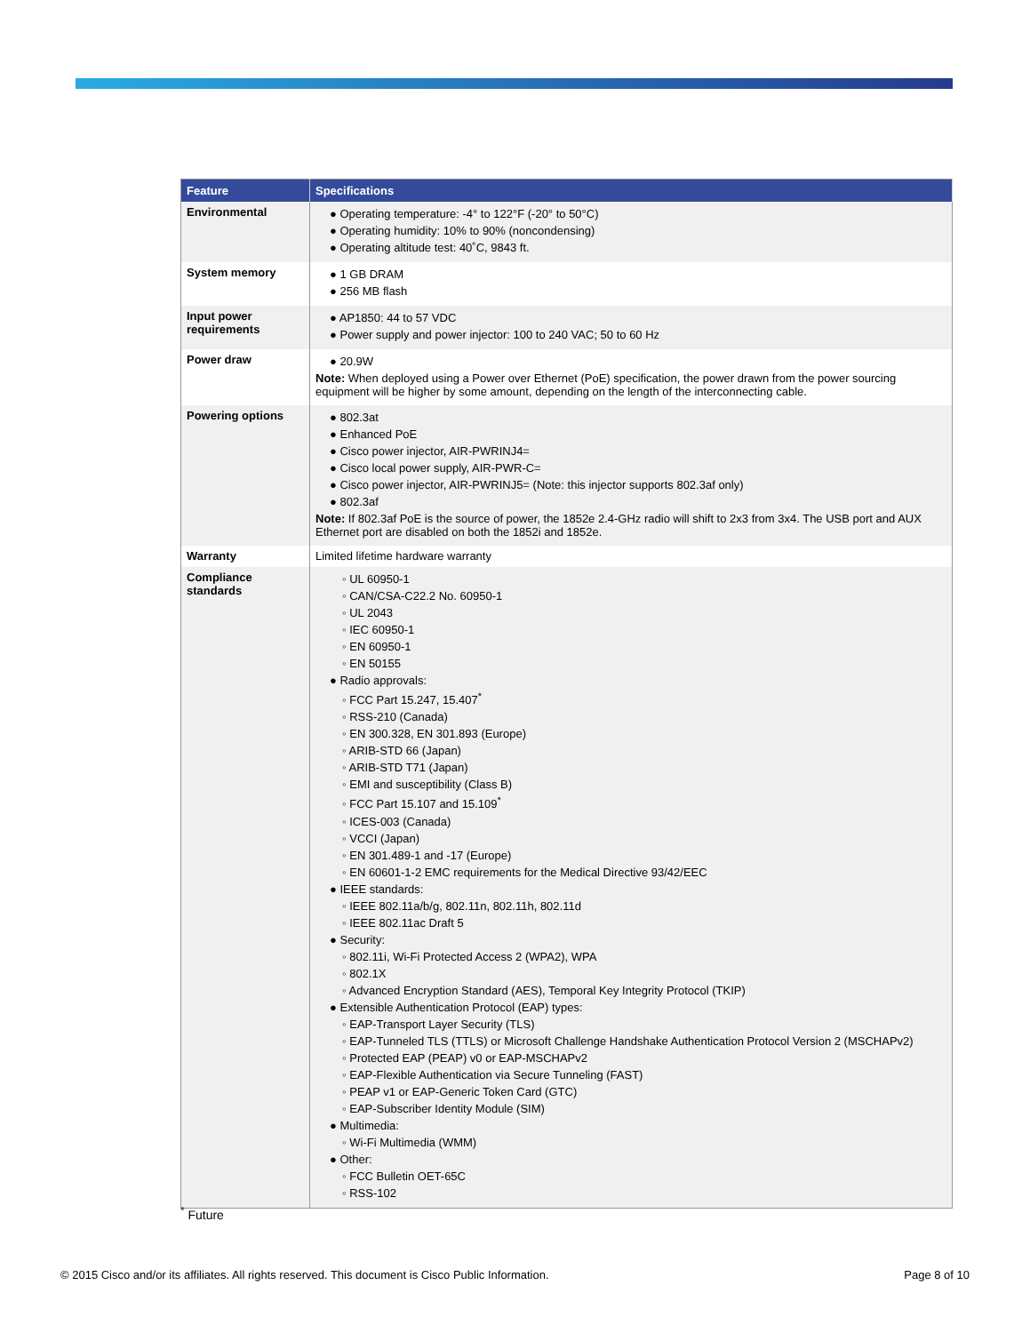| Feature | Specifications |
| --- | --- |
| Environmental | ● Operating temperature: -4° to 122°F (-20° to 50°C) ● Operating humidity: 10% to 90% (noncondensing) ● Operating altitude test: 40˚C, 9843 ft. |
| System memory | ● 1 GB DRAM ● 256 MB flash |
| Input power requirements | ● AP1850: 44 to 57 VDC ● Power supply and power injector: 100 to 240 VAC; 50 to 60 Hz |
| Power draw | ● 20.9W Note: When deployed using a Power over Ethernet (PoE) specification, the power drawn from the power sourcing equipment will be higher by some amount, depending on the length of the interconnecting cable. |
| Powering options | ● 802.3at ● Enhanced PoE ● Cisco power injector, AIR-PWRINJ4= ● Cisco local power supply, AIR-PWR-C= ● Cisco power injector, AIR-PWRINJ5= (Note: this injector supports 802.3af only) ● 802.3af Note: If 802.3af PoE is the source of power, the 1852e 2.4-GHz radio will shift to 2x3 from 3x4. The USB port and AUX Ethernet port are disabled on both the 1852i and 1852e. |
| Warranty | Limited lifetime hardware warranty |
| Compliance standards | ◦ UL 60950-1 ◦ CAN/CSA-C22.2 No. 60950-1 ◦ UL 2043 ◦ IEC 60950-1 ◦ EN 60950-1 ◦ EN 50155 ● Radio approvals: ◦ FCC Part 15.247, 15.407<sup>*</sup> ◦ RSS-210 (Canada) ◦ EN 300.328, EN 301.893 (Europe) ◦ ARIB-STD 66 (Japan) ◦ ARIB-STD T71 (Japan) ◦ EMI and susceptibility (Class B) ◦ FCC Part 15.107 and 15.109<sup>*</sup> ◦ ICES-003 (Canada) ◦ VCCI (Japan) ◦ EN 301.489-1 and -17 (Europe) ◦ EN 60601-1-2 EMC requirements for the Medical Directive 93/42/EEC ● IEEE standards: ◦ IEEE 802.11a/b/g, 802.11n, 802.11h, 802.11d ◦ IEEE 802.11ac Draft 5 ● Security: ◦ 802.11i, Wi-Fi Protected Access 2 (WPA2), WPA ◦ 802.1X ◦ Advanced Encryption Standard (AES), Temporal Key Integrity Protocol (TKIP) ● Extensible Authentication Protocol (EAP) types: ◦ EAP-Transport Layer Security (TLS) ◦ EAP-Tunneled TLS (TTLS) or Microsoft Challenge Handshake Authentication Protocol Version 2 (MSCHAPv2) ◦ Protected EAP (PEAP) v0 or EAP-MSCHAPv2 ◦ EAP-Flexible Authentication via Secure Tunneling (FAST) ◦ PEAP v1 or EAP-Generic Token Card (GTC) ◦ EAP-Subscriber Identity Module (SIM) ● Multimedia: ◦ Wi-Fi Multimedia (WMM) ● Other: ◦ FCC Bulletin OET-65C ◦ RSS-102 |
<sup>*</sup> Future
© 2015 Cisco and/or its affiliates. All rights reserved. This document is Cisco Public Information. Page 8 of 10